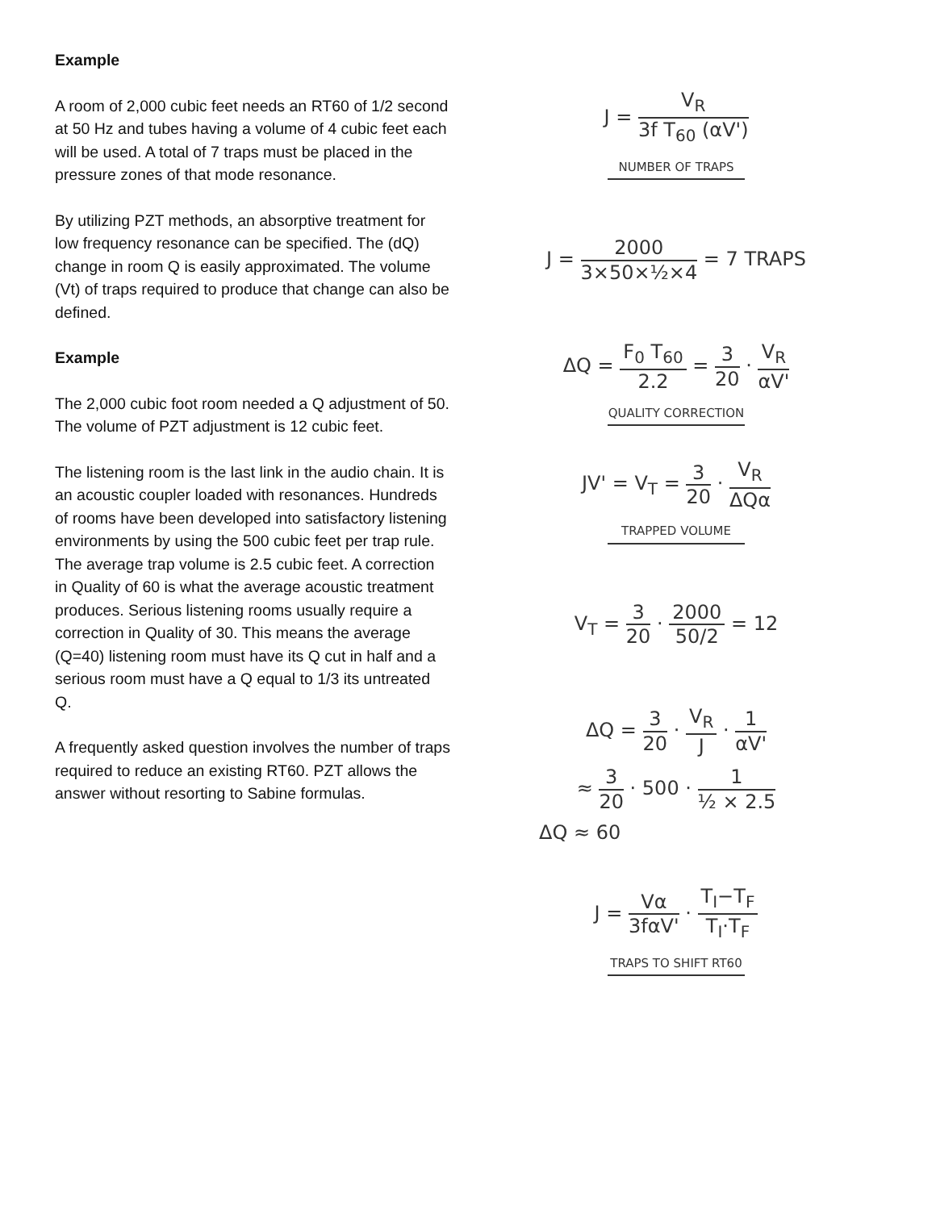Example
A room of 2,000 cubic feet needs an RT60 of 1/2 second at 50 Hz and tubes having a volume of 4 cubic feet each will be used. A total of 7 traps must be placed in the pressure zones of that mode resonance.
By utilizing PZT methods, an absorptive treatment for low frequency resonance can be specified. The (dQ) change in room Q is easily approximated. The volume (Vt) of traps required to produce that change can also be defined.
Example
The 2,000 cubic foot room needed a Q adjustment of 50. The volume of PZT adjustment is 12 cubic feet.
The listening room is the last link in the audio chain. It is an acoustic coupler loaded with resonances. Hundreds of rooms have been developed into satisfactory listening environments by using the 500 cubic feet per trap rule. The average trap volume is 2.5 cubic feet. A correction in Quality of 60 is what the average acoustic treatment produces. Serious listening rooms usually require a correction in Quality of 30. This means the average (Q=40) listening room must have its Q cut in half and a serious room must have a Q equal to 1/3 its untreated Q.
A frequently asked question involves the number of traps required to reduce an existing RT60. PZT allows the answer without resorting to Sabine formulas.
J = V<sub>R</sub> 3f T<sub>60</sub> (αV')
NUMBER OF TRAPS
J = 2000 3×50×½×4 = 7 TRAPS
ΔQ = F<sub>0</sub> T<sub>60</sub> 2.2 = 3 20 · V<sub>R</sub> αV'
QUALITY CORRECTION
JV' = V<sub>T</sub> = 3 20 · V<sub>R</sub> ΔQα
TRAPPED VOLUME
V<sub>T</sub> = 3 20 · 2000 50/2 = 12
ΔQ = 3 20 · V<sub>R</sub> J · 1 αV'
≈ 3 20 · 500 · 1 ½ × 2.5
ΔQ ≈ 60
J = Vα 3fαV' · T<sub>I</sub>−T<sub>F</sub> T<sub>I</sub>·T<sub>F</sub>
TRAPS TO SHIFT RT60